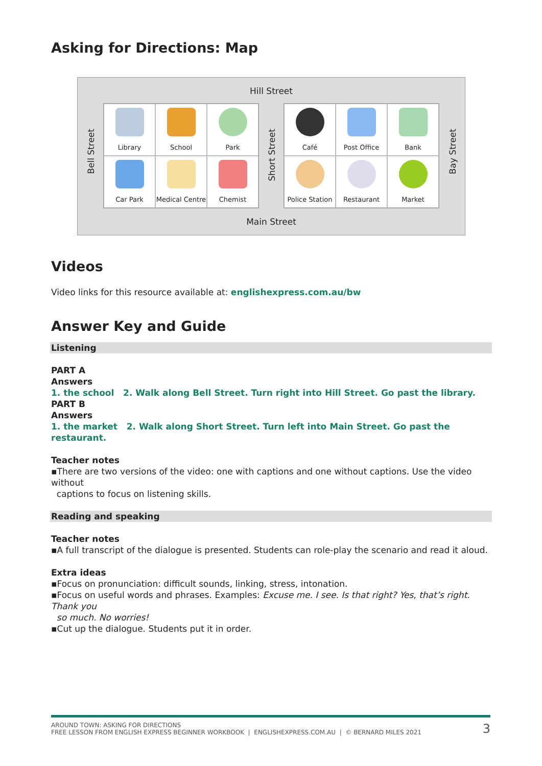Asking for Directions: Map
Hill Street
Bell Street
Library
School
Park
Car Park
Medical Centre
Chemist
Short Street
Café
Post Office
Bank
Police Station
Restaurant
Market
Bay Street
Main Street
Videos
Video links for this resource available at: englishexpress.com.au/bw
Answer Key and Guide
Listening
PART A
Answers
1. the school 2. Walk along Bell Street. Turn right into Hill Street. Go past the library.
PART B
Answers
1. the market 2. Walk along Short Street. Turn left into Main Street. Go past the restaurant.
Teacher notes
▪There are two versions of the video: one with captions and one without captions. Use the video without
captions to focus on listening skills.
Reading and speaking
Teacher notes
▪A full transcript of the dialogue is presented. Students can role-play the scenario and read it aloud.
Extra ideas
▪Focus on pronunciation: difficult sounds, linking, stress, intonation.
▪Focus on useful words and phrases. Examples: Excuse me. I see. Is that right? Yes, that’s right. Thank you
so much. No worries!
▪Cut up the dialogue. Students put it in order.
3
AROUND TOWN: ASKING FOR DIRECTIONS
FREE LESSON FROM ENGLISH EXPRESS BEGINNER WORKBOOK | ENGLISHEXPRESS.COM.AU | © BERNARD MILES 2021